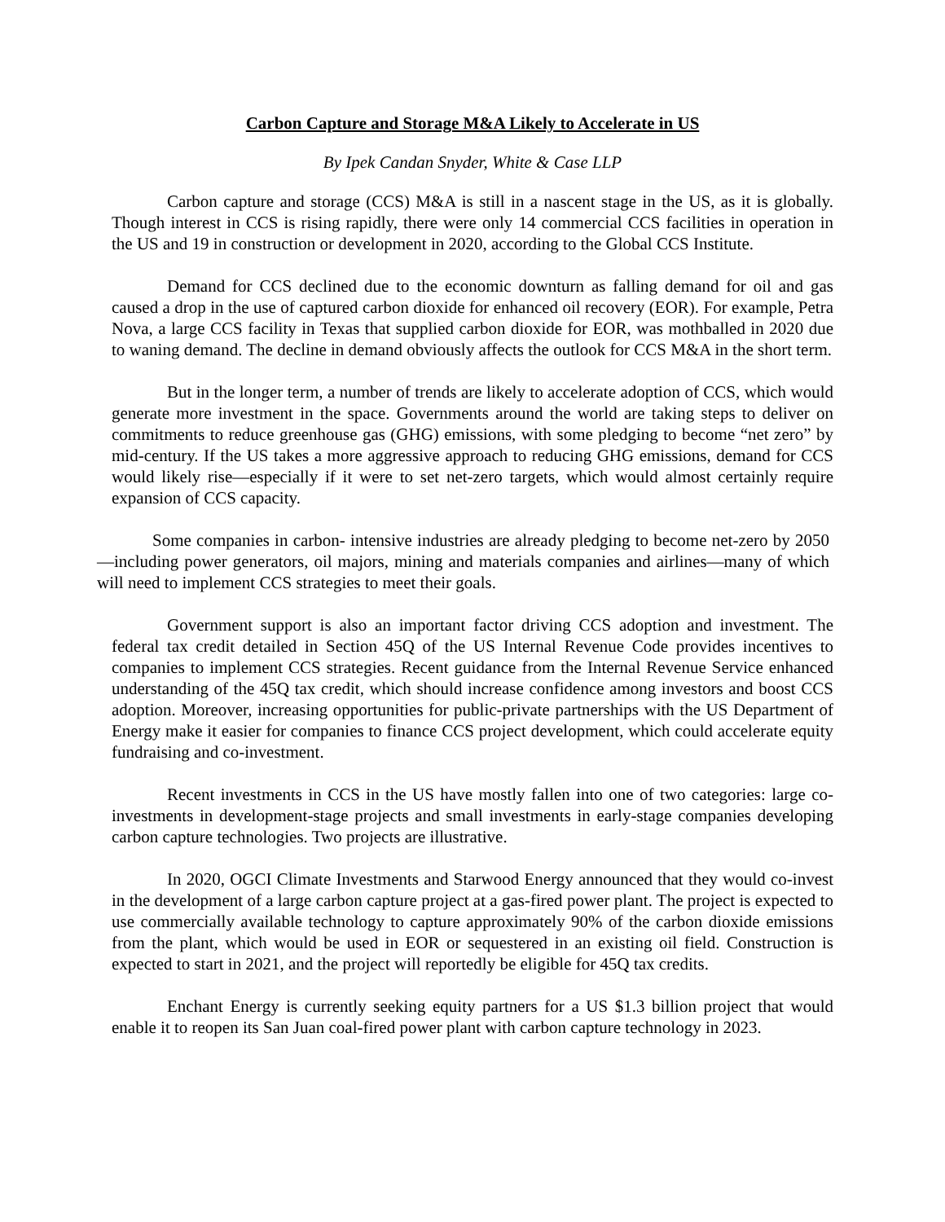Carbon Capture and Storage M&A Likely to Accelerate in US
By Ipek Candan Snyder, White & Case LLP
Carbon capture and storage (CCS) M&A is still in a nascent stage in the US, as it is globally. Though interest in CCS is rising rapidly, there were only 14 commercial CCS facilities in operation in the US and 19 in construction or development in 2020, according to the Global CCS Institute.
Demand for CCS declined due to the economic downturn as falling demand for oil and gas caused a drop in the use of captured carbon dioxide for enhanced oil recovery (EOR). For example, Petra Nova, a large CCS facility in Texas that supplied carbon dioxide for EOR, was mothballed in 2020 due to waning demand. The decline in demand obviously affects the outlook for CCS M&A in the short term.
But in the longer term, a number of trends are likely to accelerate adoption of CCS, which would generate more investment in the space. Governments around the world are taking steps to deliver on commitments to reduce greenhouse gas (GHG) emissions, with some pledging to become “net zero” by mid-century. If the US takes a more aggressive approach to reducing GHG emissions, demand for CCS would likely rise—especially if it were to set net-zero targets, which would almost certainly require expansion of CCS capacity.
Some companies in carbon- intensive industries are already pledging to become net-zero by 2050—including power generators, oil majors, mining and materials companies and airlines—many of which will need to implement CCS strategies to meet their goals.
Government support is also an important factor driving CCS adoption and investment. The federal tax credit detailed in Section 45Q of the US Internal Revenue Code provides incentives to companies to implement CCS strategies. Recent guidance from the Internal Revenue Service enhanced understanding of the 45Q tax credit, which should increase confidence among investors and boost CCS adoption. Moreover, increasing opportunities for public-private partnerships with the US Department of Energy make it easier for companies to finance CCS project development, which could accelerate equity fundraising and co-investment.
Recent investments in CCS in the US have mostly fallen into one of two categories: large co-investments in development-stage projects and small investments in early-stage companies developing carbon capture technologies. Two projects are illustrative.
In 2020, OGCI Climate Investments and Starwood Energy announced that they would co-invest in the development of a large carbon capture project at a gas-fired power plant. The project is expected to use commercially available technology to capture approximately 90% of the carbon dioxide emissions from the plant, which would be used in EOR or sequestered in an existing oil field. Construction is expected to start in 2021, and the project will reportedly be eligible for 45Q tax credits.
Enchant Energy is currently seeking equity partners for a US $1.3 billion project that would enable it to reopen its San Juan coal-fired power plant with carbon capture technology in 2023.